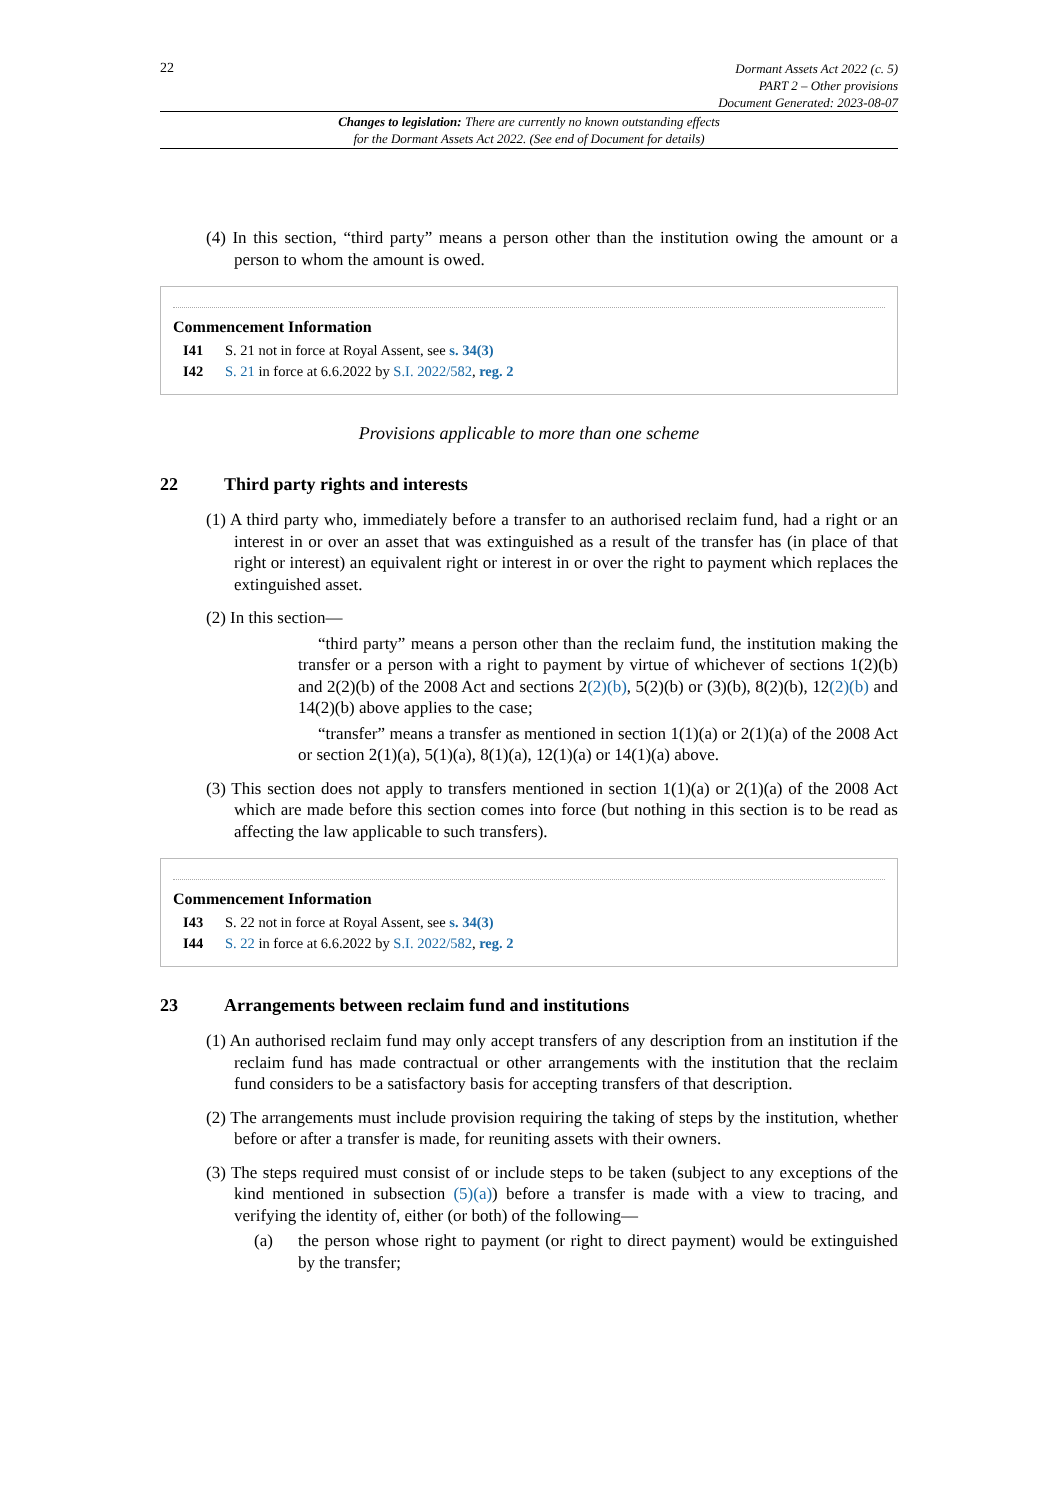22
Dormant Assets Act 2022 (c. 5)
PART 2 – Other provisions
Document Generated: 2023-08-07
Changes to legislation: There are currently no known outstanding effects
for the Dormant Assets Act 2022. (See end of Document for details)
(4) In this section, “third party” means a person other than the institution owing the amount or a person to whom the amount is owed.
Commencement Information
I41 S. 21 not in force at Royal Assent, see s. 34(3)
I42 S. 21 in force at 6.6.2022 by S.I. 2022/582, reg. 2
Provisions applicable to more than one scheme
22 Third party rights and interests
(1) A third party who, immediately before a transfer to an authorised reclaim fund, had a right or an interest in or over an asset that was extinguished as a result of the transfer has (in place of that right or interest) an equivalent right or interest in or over the right to payment which replaces the extinguished asset.
(2) In this section—
“third party” means a person other than the reclaim fund, the institution making the transfer or a person with a right to payment by virtue of whichever of sections 1(2)(b) and 2(2)(b) of the 2008 Act and sections 2(2)(b), 5(2)(b) or (3)(b), 8(2)(b), 12(2)(b) and 14(2)(b) above applies to the case;
“transfer” means a transfer as mentioned in section 1(1)(a) or 2(1)(a) of the 2008 Act or section 2(1)(a), 5(1)(a), 8(1)(a), 12(1)(a) or 14(1)(a) above.
(3) This section does not apply to transfers mentioned in section 1(1)(a) or 2(1)(a) of the 2008 Act which are made before this section comes into force (but nothing in this section is to be read as affecting the law applicable to such transfers).
Commencement Information
I43 S. 22 not in force at Royal Assent, see s. 34(3)
I44 S. 22 in force at 6.6.2022 by S.I. 2022/582, reg. 2
23 Arrangements between reclaim fund and institutions
(1) An authorised reclaim fund may only accept transfers of any description from an institution if the reclaim fund has made contractual or other arrangements with the institution that the reclaim fund considers to be a satisfactory basis for accepting transfers of that description.
(2) The arrangements must include provision requiring the taking of steps by the institution, whether before or after a transfer is made, for reuniting assets with their owners.
(3) The steps required must consist of or include steps to be taken (subject to any exceptions of the kind mentioned in subsection (5)(a)) before a transfer is made with a view to tracing, and verifying the identity of, either (or both) of the following—
(a) the person whose right to payment (or right to direct payment) would be extinguished by the transfer;